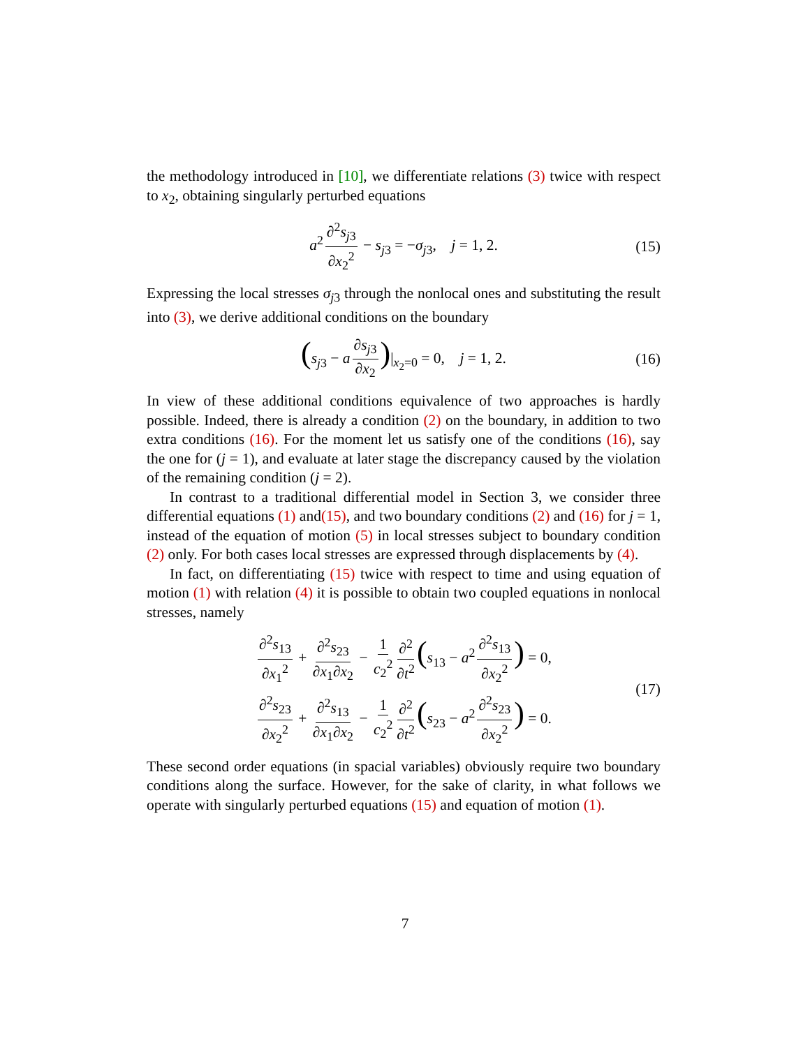the methodology introduced in [10], we differentiate relations (3) twice with respect to x<sub>2</sub>, obtaining singularly perturbed equations
a<sup>2</sup> ∂<sup>2</sup>s<sub>j3</sub> ∂x<sub>2</sub><sup>2</sup> − s<sub>j3</sub> = −σ<sub>j3</sub>, j = 1, 2. (15)
Expressing the local stresses σ<sub>j3</sub> through the nonlocal ones and substituting the result into (3), we derive additional conditions on the boundary
(s<sub>j3</sub> − a ∂s<sub>j3</sub> ∂x<sub>2</sub>)|<sub>x<sub>2</sub>=0</sub> = 0, j = 1, 2. (16)
In view of these additional conditions equivalence of two approaches is hardly possible. Indeed, there is already a condition (2) on the boundary, in addition to two extra conditions (16). For the moment let us satisfy one of the conditions (16), say the one for (j = 1), and evaluate at later stage the discrepancy caused by the violation of the remaining condition (j = 2).
In contrast to a traditional differential model in Section 3, we consider three differential equations (1) and(15), and two boundary conditions (2) and (16) for j = 1, instead of the equation of motion (5) in local stresses subject to boundary condition (2) only. For both cases local stresses are expressed through displacements by (4).
In fact, on differentiating (15) twice with respect to time and using equation of motion (1) with relation (4) it is possible to obtain two coupled equations in nonlocal stresses, namely
∂<sup>2</sup>s<sub>13</sub> ∂x<sub>1</sub><sup>2</sup> + ∂<sup>2</sup>s<sub>23</sub> ∂x<sub>1</sub>∂x<sub>2</sub> − 1 c<sub>2</sub><sup>2</sup> ∂<sup>2</sup> ∂t<sup>2</sup> (s<sub>13</sub> − a<sup>2</sup> ∂<sup>2</sup>s<sub>13</sub> ∂x<sub>2</sub><sup>2</sup>) = 0,
∂<sup>2</sup>s<sub>23</sub> ∂x<sub>2</sub><sup>2</sup> + ∂<sup>2</sup>s<sub>13</sub> ∂x<sub>1</sub>∂x<sub>2</sub> − 1 c<sub>2</sub><sup>2</sup> ∂<sup>2</sup> ∂t<sup>2</sup> (s<sub>23</sub> − a<sup>2</sup> ∂<sup>2</sup>s<sub>23</sub> ∂x<sub>2</sub><sup>2</sup>) = 0.
(17)
These second order equations (in spacial variables) obviously require two boundary conditions along the surface. However, for the sake of clarity, in what follows we operate with singularly perturbed equations (15) and equation of motion (1).
7